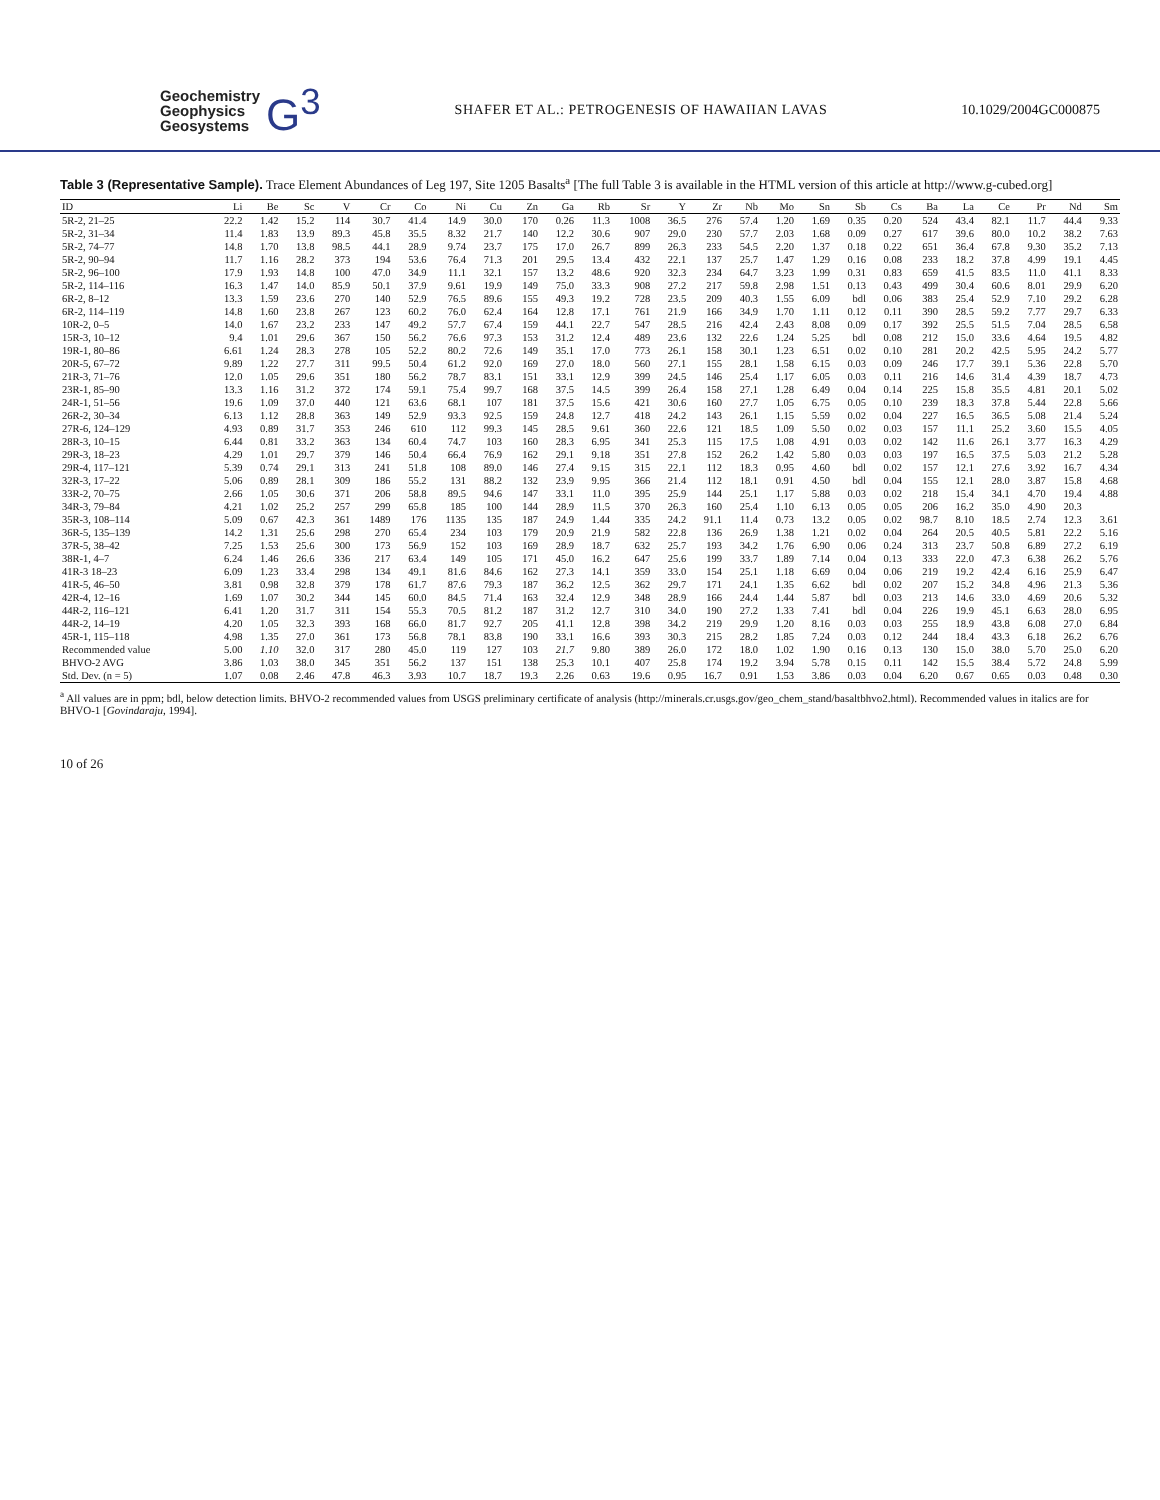Geochemistry
Geophysics
Geosystems
G<sup>3</sup>
SHAFER ET AL.: PETROGENESIS OF HAWAIIAN LAVAS
10.1029/2004GC000875
Table 3 (Representative Sample). Trace Element Abundances of Leg 197, Site 1205 Basalts<sup>a</sup> [The full Table 3 is available in the HTML version of this article at http://www.g-cubed.org]
| ID | Li | Be | Sc | V | Cr | Co | Ni | Cu | Zn | Ga | Rb | Sr | Y | Zr | Nb | Mo | Sn | Sb | Cs | Ba | La | Ce | Pr | Nd | Sm |
| --- | --- | --- | --- | --- | --- | --- | --- | --- | --- | --- | --- | --- | --- | --- | --- | --- | --- | --- | --- | --- | --- | --- | --- | --- | --- |
| 5R-2, 21–25 | 22.2 | 1.42 | 15.2 | 114 | 30.7 | 41.4 | 14.9 | 30.0 | 170 | 0.26 | 11.3 | 1008 | 36.5 | 276 | 57.4 | 1.20 | 1.69 | 0.35 | 0.20 | 524 | 43.4 | 82.1 | 11.7 | 44.4 | 9.33 |
| 5R-2, 31–34 | 11.4 | 1.83 | 13.9 | 89.3 | 45.8 | 35.5 | 8.32 | 21.7 | 140 | 12.2 | 30.6 | 907 | 29.0 | 230 | 57.7 | 2.03 | 1.68 | 0.09 | 0.27 | 617 | 39.6 | 80.0 | 10.2 | 38.2 | 7.63 |
| 5R-2, 74–77 | 14.8 | 1.70 | 13.8 | 98.5 | 44.1 | 28.9 | 9.74 | 23.7 | 175 | 17.0 | 26.7 | 899 | 26.3 | 233 | 54.5 | 2.20 | 1.37 | 0.18 | 0.22 | 651 | 36.4 | 67.8 | 9.30 | 35.2 | 7.13 |
| 5R-2, 90–94 | 11.7 | 1.16 | 28.2 | 373 | 194 | 53.6 | 76.4 | 71.3 | 201 | 29.5 | 13.4 | 432 | 22.1 | 137 | 25.7 | 1.47 | 1.29 | 0.16 | 0.08 | 233 | 18.2 | 37.8 | 4.99 | 19.1 | 4.45 |
| 5R-2, 96–100 | 17.9 | 1.93 | 14.8 | 100 | 47.0 | 34.9 | 11.1 | 32.1 | 157 | 13.2 | 48.6 | 920 | 32.3 | 234 | 64.7 | 3.23 | 1.99 | 0.31 | 0.83 | 659 | 41.5 | 83.5 | 11.0 | 41.1 | 8.33 |
| 5R-2, 114–116 | 16.3 | 1.47 | 14.0 | 85.9 | 50.1 | 37.9 | 9.61 | 19.9 | 149 | 75.0 | 33.3 | 908 | 27.2 | 217 | 59.8 | 2.98 | 1.51 | 0.13 | 0.43 | 499 | 30.4 | 60.6 | 8.01 | 29.9 | 6.20 |
| 6R-2, 8–12 | 13.3 | 1.59 | 23.6 | 270 | 140 | 52.9 | 76.5 | 89.6 | 155 | 49.3 | 19.2 | 728 | 23.5 | 209 | 40.3 | 1.55 | 6.09 | bdl | 0.06 | 383 | 25.4 | 52.9 | 7.10 | 29.2 | 6.28 |
| 6R-2, 114–119 | 14.8 | 1.60 | 23.8 | 267 | 123 | 60.2 | 76.0 | 62.4 | 164 | 12.8 | 17.1 | 761 | 21.9 | 166 | 34.9 | 1.70 | 1.11 | 0.12 | 0.11 | 390 | 28.5 | 59.2 | 7.77 | 29.7 | 6.33 |
| 10R-2, 0–5 | 14.0 | 1.67 | 23.2 | 233 | 147 | 49.2 | 57.7 | 67.4 | 159 | 44.1 | 22.7 | 547 | 28.5 | 216 | 42.4 | 2.43 | 8.08 | 0.09 | 0.17 | 392 | 25.5 | 51.5 | 7.04 | 28.5 | 6.58 |
| 15R-3, 10–12 | 9.4 | 1.01 | 29.6 | 367 | 150 | 56.2 | 76.6 | 97.3 | 153 | 31.2 | 12.4 | 489 | 23.6 | 132 | 22.6 | 1.24 | 5.25 | bdl | 0.08 | 212 | 15.0 | 33.6 | 4.64 | 19.5 | 4.82 |
| 19R-1, 80–86 | 6.61 | 1.24 | 28.3 | 278 | 105 | 52.2 | 80.2 | 72.6 | 149 | 35.1 | 17.0 | 773 | 26.1 | 158 | 30.1 | 1.23 | 6.51 | 0.02 | 0.10 | 281 | 20.2 | 42.5 | 5.95 | 24.2 | 5.77 |
| 20R-5, 67–72 | 9.89 | 1.22 | 27.7 | 311 | 99.5 | 50.4 | 61.2 | 92.0 | 169 | 27.0 | 18.0 | 560 | 27.1 | 155 | 28.1 | 1.58 | 6.15 | 0.03 | 0.09 | 246 | 17.7 | 39.1 | 5.36 | 22.8 | 5.70 |
| 21R-3, 71–76 | 12.0 | 1.05 | 29.6 | 351 | 180 | 56.2 | 78.7 | 83.1 | 151 | 33.1 | 12.9 | 399 | 24.5 | 146 | 25.4 | 1.17 | 6.05 | 0.03 | 0.11 | 216 | 14.6 | 31.4 | 4.39 | 18.7 | 4.73 |
| 23R-1, 85–90 | 13.3 | 1.16 | 31.2 | 372 | 174 | 59.1 | 75.4 | 99.7 | 168 | 37.5 | 14.5 | 399 | 26.4 | 158 | 27.1 | 1.28 | 6.49 | 0.04 | 0.14 | 225 | 15.8 | 35.5 | 4.81 | 20.1 | 5.02 |
| 24R-1, 51–56 | 19.6 | 1.09 | 37.0 | 440 | 121 | 63.6 | 68.1 | 107 | 181 | 37.5 | 15.6 | 421 | 30.6 | 160 | 27.7 | 1.05 | 6.75 | 0.05 | 0.10 | 239 | 18.3 | 37.8 | 5.44 | 22.8 | 5.66 |
| 26R-2, 30–34 | 6.13 | 1.12 | 28.8 | 363 | 149 | 52.9 | 93.3 | 92.5 | 159 | 24.8 | 12.7 | 418 | 24.2 | 143 | 26.1 | 1.15 | 5.59 | 0.02 | 0.04 | 227 | 16.5 | 36.5 | 5.08 | 21.4 | 5.24 |
| 27R-6, 124–129 | 4.93 | 0.89 | 31.7 | 353 | 246 | 610 | 112 | 99.3 | 145 | 28.5 | 9.61 | 360 | 22.6 | 121 | 18.5 | 1.09 | 5.50 | 0.02 | 0.03 | 157 | 11.1 | 25.2 | 3.60 | 15.5 | 4.05 |
| 28R-3, 10–15 | 6.44 | 0.81 | 33.2 | 363 | 134 | 60.4 | 74.7 | 103 | 160 | 28.3 | 6.95 | 341 | 25.3 | 115 | 17.5 | 1.08 | 4.91 | 0.03 | 0.02 | 142 | 11.6 | 26.1 | 3.77 | 16.3 | 4.29 |
| 29R-3, 18–23 | 4.29 | 1.01 | 29.7 | 379 | 146 | 50.4 | 66.4 | 76.9 | 162 | 29.1 | 9.18 | 351 | 27.8 | 152 | 26.2 | 1.42 | 5.80 | 0.03 | 0.03 | 197 | 16.5 | 37.5 | 5.03 | 21.2 | 5.28 |
| 29R-4, 117–121 | 5.39 | 0.74 | 29.1 | 313 | 241 | 51.8 | 108 | 89.0 | 146 | 27.4 | 9.15 | 315 | 22.1 | 112 | 18.3 | 0.95 | 4.60 | bdl | 0.02 | 157 | 12.1 | 27.6 | 3.92 | 16.7 | 4.34 |
| 32R-3, 17–22 | 5.06 | 0.89 | 28.1 | 309 | 186 | 55.2 | 131 | 88.2 | 132 | 23.9 | 9.95 | 366 | 21.4 | 112 | 18.1 | 0.91 | 4.50 | bdl | 0.04 | 155 | 12.1 | 28.0 | 3.87 | 15.8 | 4.68 |
| 33R-2, 70–75 | 2.66 | 1.05 | 30.6 | 371 | 206 | 58.8 | 89.5 | 94.6 | 147 | 33.1 | 11.0 | 395 | 25.9 | 144 | 25.1 | 1.17 | 5.88 | 0.03 | 0.02 | 218 | 15.4 | 34.1 | 4.70 | 19.4 | 4.88 |
| 34R-3, 79–84 | 4.21 | 1.02 | 25.2 | 257 | 299 | 65.8 | 185 | 100 | 144 | 28.9 | 11.5 | 370 | 26.3 | 160 | 25.4 | 1.10 | 6.13 | 0.05 | 0.05 | 206 | 16.2 | 35.0 | 4.90 | 20.3 | |
| 35R-3, 108–114 | 5.09 | 0.67 | 42.3 | 361 | 1489 | 176 | 1135 | 135 | 187 | 24.9 | 1.44 | 335 | 24.2 | 91.1 | 11.4 | 0.73 | 13.2 | 0.05 | 0.02 | 98.7 | 8.10 | 18.5 | 2.74 | 12.3 | 3.61 |
| 36R-5, 135–139 | 14.2 | 1.31 | 25.6 | 298 | 270 | 65.4 | 234 | 103 | 179 | 20.9 | 21.9 | 582 | 22.8 | 136 | 26.9 | 1.38 | 1.21 | 0.02 | 0.04 | 264 | 20.5 | 40.5 | 5.81 | 22.2 | 5.16 |
| 37R-5, 38–42 | 7.25 | 1.53 | 25.6 | 300 | 173 | 56.9 | 152 | 103 | 169 | 28.9 | 18.7 | 632 | 25.7 | 193 | 34.2 | 1.76 | 6.90 | 0.06 | 0.24 | 313 | 23.7 | 50.8 | 6.89 | 27.2 | 6.19 |
| 38R-1, 4–7 | 6.24 | 1.46 | 26.6 | 336 | 217 | 63.4 | 149 | 105 | 171 | 45.0 | 16.2 | 647 | 25.6 | 199 | 33.7 | 1.89 | 7.14 | 0.04 | 0.13 | 333 | 22.0 | 47.3 | 6.38 | 26.2 | 5.76 |
| 41R-3 18–23 | 6.09 | 1.23 | 33.4 | 298 | 134 | 49.1 | 81.6 | 84.6 | 162 | 27.3 | 14.1 | 359 | 33.0 | 154 | 25.1 | 1.18 | 6.69 | 0.04 | 0.06 | 219 | 19.2 | 42.4 | 6.16 | 25.9 | 6.47 |
| 41R-5, 46–50 | 3.81 | 0.98 | 32.8 | 379 | 178 | 61.7 | 87.6 | 79.3 | 187 | 36.2 | 12.5 | 362 | 29.7 | 171 | 24.1 | 1.35 | 6.62 | bdl | 0.02 | 207 | 15.2 | 34.8 | 4.96 | 21.3 | 5.36 |
| 42R-4, 12–16 | 1.69 | 1.07 | 30.2 | 344 | 145 | 60.0 | 84.5 | 71.4 | 163 | 32.4 | 12.9 | 348 | 28.9 | 166 | 24.4 | 1.44 | 5.87 | bdl | 0.03 | 213 | 14.6 | 33.0 | 4.69 | 20.6 | 5.32 |
| 44R-2, 116–121 | 6.41 | 1.20 | 31.7 | 311 | 154 | 55.3 | 70.5 | 81.2 | 187 | 31.2 | 12.7 | 310 | 34.0 | 190 | 27.2 | 1.33 | 7.41 | bdl | 0.04 | 226 | 19.9 | 45.1 | 6.63 | 28.0 | 6.95 |
| 44R-2, 14–19 | 4.20 | 1.05 | 32.3 | 393 | 168 | 66.0 | 81.7 | 92.7 | 205 | 41.1 | 12.8 | 398 | 34.2 | 219 | 29.9 | 1.20 | 8.16 | 0.03 | 0.03 | 255 | 18.9 | 43.8 | 6.08 | 27.0 | 6.84 |
| 45R-1, 115–118 | 4.98 | 1.35 | 27.0 | 361 | 173 | 56.8 | 78.1 | 83.8 | 190 | 33.1 | 16.6 | 393 | 30.3 | 215 | 28.2 | 1.85 | 7.24 | 0.03 | 0.12 | 244 | 18.4 | 43.3 | 6.18 | 26.2 | 6.76 |
| Recommended value | 5.00 | 1.10 | 32.0 | 317 | 280 | 45.0 | 119 | 127 | 103 | 21.7 | 9.80 | 389 | 26.0 | 172 | 18.0 | 1.02 | 1.90 | 0.16 | 0.13 | 130 | 15.0 | 38.0 | 5.70 | 25.0 | 6.20 |
| BHVO-2 AVG | 3.86 | 1.03 | 38.0 | 345 | 351 | 56.2 | 137 | 151 | 138 | 25.3 | 10.1 | 407 | 25.8 | 174 | 19.2 | 3.94 | 5.78 | 0.15 | 0.11 | 142 | 15.5 | 38.4 | 5.72 | 24.8 | 5.99 |
| Std. Dev. (n = 5) | 1.07 | 0.08 | 2.46 | 47.8 | 46.3 | 3.93 | 10.7 | 18.7 | 19.3 | 2.26 | 0.63 | 19.6 | 0.95 | 16.7 | 0.91 | 1.53 | 3.86 | 0.03 | 0.04 | 6.20 | 0.67 | 0.65 | 0.03 | 0.48 | 0.30 |
<sup>a</sup> All values are in ppm; bdl, below detection limits. BHVO-2 recommended values from USGS preliminary certificate of analysis (http://minerals.cr.usgs.gov/geo_chem_stand/basaltbhvo2.html). Recommended values in italics are for BHVO-1 [Govindaraju, 1994].
10 of 26